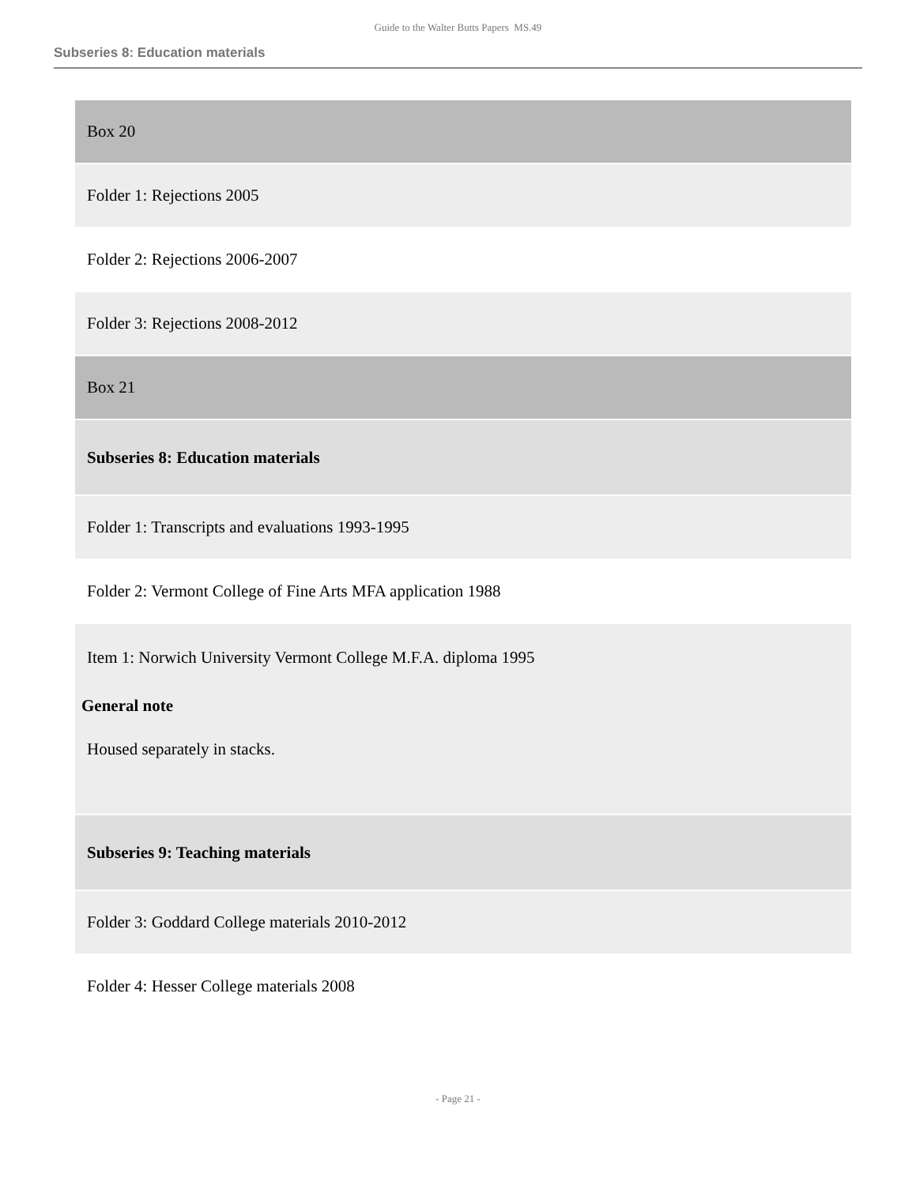Guide to the Walter Butts Papers MS.49
Subseries 8: Education materials
| Box 20 |
| Folder 1: Rejections 2005 |
| Folder 2: Rejections 2006-2007 |
| Folder 3: Rejections 2008-2012 |
| Box 21 |
| Subseries 8: Education materials |
| Folder 1: Transcripts and evaluations 1993-1995 |
| Folder 2: Vermont College of Fine Arts MFA application 1988 |
| Item 1: Norwich University Vermont College M.F.A. diploma 1995 General note Housed separately in stacks. |
| Subseries 9: Teaching materials |
| Folder 3: Goddard College materials 2010-2012 |
| Folder 4: Hesser College materials 2008 |
- Page 21 -